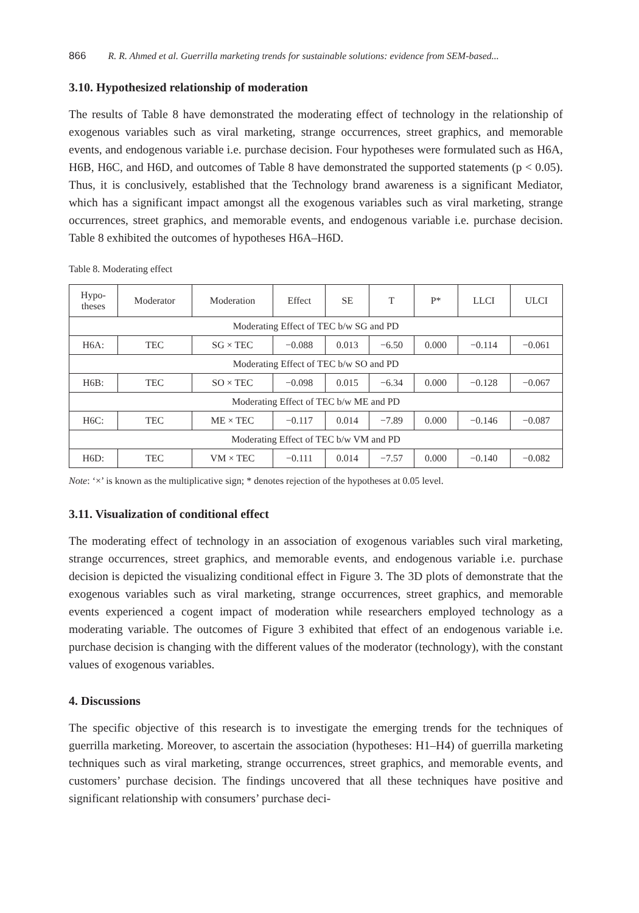866 R. R. Ahmed et al. Guerrilla marketing trends for sustainable solutions: evidence from SEM-based...
3.10. Hypothesized relationship of moderation
The results of Table 8 have demonstrated the moderating effect of technology in the relationship of exogenous variables such as viral marketing, strange occurrences, street graphics, and memorable events, and endogenous variable i.e. purchase decision. Four hypotheses were formulated such as H6A, H6B, H6C, and H6D, and outcomes of Table 8 have demonstrated the supported statements (p < 0.05). Thus, it is conclusively, established that the Technology brand awareness is a significant Mediator, which has a significant impact amongst all the exogenous variables such as viral marketing, strange occurrences, street graphics, and memorable events, and endogenous variable i.e. purchase decision. Table 8 exhibited the outcomes of hypotheses H6A–H6D.
Table 8. Moderating effect
| Hypo- theses | Moderator | Moderation | Effect | SE | T | P* | LLCI | ULCI |
| --- | --- | --- | --- | --- | --- | --- | --- | --- |
| Moderating Effect of TEC b/w SG and PD | | | | | | | | |
| H6A: | TEC | SG × TEC | −0.088 | 0.013 | −6.50 | 0.000 | −0.114 | −0.061 |
| Moderating Effect of TEC b/w SO and PD | | | | | | | | |
| H6B: | TEC | SO × TEC | −0.098 | 0.015 | −6.34 | 0.000 | −0.128 | −0.067 |
| Moderating Effect of TEC b/w ME and PD | | | | | | | | |
| H6C: | TEC | ME × TEC | −0.117 | 0.014 | −7.89 | 0.000 | −0.146 | −0.087 |
| Moderating Effect of TEC b/w VM and PD | | | | | | | | |
| H6D: | TEC | VM × TEC | −0.111 | 0.014 | −7.57 | 0.000 | −0.140 | −0.082 |
Note: ‘×’ is known as the multiplicative sign; * denotes rejection of the hypotheses at 0.05 level.
3.11. Visualization of conditional effect
The moderating effect of technology in an association of exogenous variables such viral marketing, strange occurrences, street graphics, and memorable events, and endogenous variable i.e. purchase decision is depicted the visualizing conditional effect in Figure 3. The 3D plots of demonstrate that the exogenous variables such as viral marketing, strange occurrences, street graphics, and memorable events experienced a cogent impact of moderation while researchers employed technology as a moderating variable. The outcomes of Figure 3 exhibited that effect of an endogenous variable i.e. purchase decision is changing with the different values of the moderator (technology), with the constant values of exogenous variables.
4. Discussions
The specific objective of this research is to investigate the emerging trends for the techniques of guerrilla marketing. Moreover, to ascertain the association (hypotheses: H1–H4) of guerrilla marketing techniques such as viral marketing, strange occurrences, street graphics, and memorable events, and customers’ purchase decision. The findings uncovered that all these techniques have positive and significant relationship with consumers’ purchase deci-